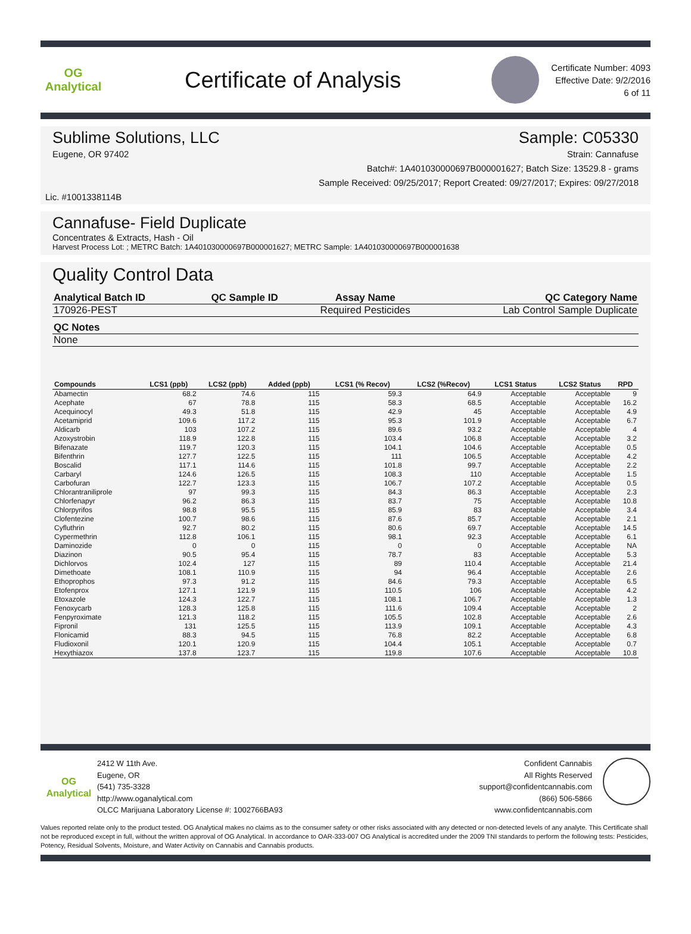OG Analytical
Certificate of Analysis
Certificate Number: 4093
Effective Date: 9/2/2016
6 of 11
Sublime Solutions, LLC Sample: C05330
Eugene, OR 97402 Strain: Cannafuse
Batch#: 1A401030000697B000001627; Batch Size: 13529.8 - grams
Sample Received: 09/25/2017; Report Created: 09/27/2017; Expires: 09/27/2018
Lic. #1001338114B
Cannafuse- Field Duplicate
Concentrates & Extracts, Hash - Oil
Harvest Process Lot: ; METRC Batch: 1A401030000697B000001627; METRC Sample: 1A401030000697B000001638
Quality Control Data
| Analytical Batch ID | QC Sample ID | Assay Name | QC Category Name |
| --- | --- | --- | --- |
| 170926-PEST | | Required Pesticides | Lab Control Sample Duplicate |
| QC Notes |
| --- |
| None |
| Compounds | LCS1 (ppb) | LCS2 (ppb) | Added (ppb) | LCS1 (% Recov) | LCS2 (%Recov) | LCS1 Status | LCS2 Status | RPD |
| --- | --- | --- | --- | --- | --- | --- | --- | --- |
| Abamectin | 68.2 | 74.6 | 115 | 59.3 | 64.9 | Acceptable | Acceptable | 9 |
| Acephate | 67 | 78.8 | 115 | 58.3 | 68.5 | Acceptable | Acceptable | 16.2 |
| Acequinocyl | 49.3 | 51.8 | 115 | 42.9 | 45 | Acceptable | Acceptable | 4.9 |
| Acetamiprid | 109.6 | 117.2 | 115 | 95.3 | 101.9 | Acceptable | Acceptable | 6.7 |
| Aldicarb | 103 | 107.2 | 115 | 89.6 | 93.2 | Acceptable | Acceptable | 4 |
| Azoxystrobin | 118.9 | 122.8 | 115 | 103.4 | 106.8 | Acceptable | Acceptable | 3.2 |
| Bifenazate | 119.7 | 120.3 | 115 | 104.1 | 104.6 | Acceptable | Acceptable | 0.5 |
| Bifenthrin | 127.7 | 122.5 | 115 | 111 | 106.5 | Acceptable | Acceptable | 4.2 |
| Boscalid | 117.1 | 114.6 | 115 | 101.8 | 99.7 | Acceptable | Acceptable | 2.2 |
| Carbaryl | 124.6 | 126.5 | 115 | 108.3 | 110 | Acceptable | Acceptable | 1.5 |
| Carbofuran | 122.7 | 123.3 | 115 | 106.7 | 107.2 | Acceptable | Acceptable | 0.5 |
| Chlorantraniliprole | 97 | 99.3 | 115 | 84.3 | 86.3 | Acceptable | Acceptable | 2.3 |
| Chlorfenapyr | 96.2 | 86.3 | 115 | 83.7 | 75 | Acceptable | Acceptable | 10.8 |
| Chlorpyrifos | 98.8 | 95.5 | 115 | 85.9 | 83 | Acceptable | Acceptable | 3.4 |
| Clofentezine | 100.7 | 98.6 | 115 | 87.6 | 85.7 | Acceptable | Acceptable | 2.1 |
| Cyfluthrin | 92.7 | 80.2 | 115 | 80.6 | 69.7 | Acceptable | Acceptable | 14.5 |
| Cypermethrin | 112.8 | 106.1 | 115 | 98.1 | 92.3 | Acceptable | Acceptable | 6.1 |
| Daminozide | 0 | 0 | 115 | 0 | 0 | Acceptable | Acceptable | NA |
| Diazinon | 90.5 | 95.4 | 115 | 78.7 | 83 | Acceptable | Acceptable | 5.3 |
| Dichlorvos | 102.4 | 127 | 115 | 89 | 110.4 | Acceptable | Acceptable | 21.4 |
| Dimethoate | 108.1 | 110.9 | 115 | 94 | 96.4 | Acceptable | Acceptable | 2.6 |
| Ethoprophos | 97.3 | 91.2 | 115 | 84.6 | 79.3 | Acceptable | Acceptable | 6.5 |
| Etofenprox | 127.1 | 121.9 | 115 | 110.5 | 106 | Acceptable | Acceptable | 4.2 |
| Etoxazole | 124.3 | 122.7 | 115 | 108.1 | 106.7 | Acceptable | Acceptable | 1.3 |
| Fenoxycarb | 128.3 | 125.8 | 115 | 111.6 | 109.4 | Acceptable | Acceptable | 2 |
| Fenpyroximate | 121.3 | 118.2 | 115 | 105.5 | 102.8 | Acceptable | Acceptable | 2.6 |
| Fipronil | 131 | 125.5 | 115 | 113.9 | 109.1 | Acceptable | Acceptable | 4.3 |
| Flonicamid | 88.3 | 94.5 | 115 | 76.8 | 82.2 | Acceptable | Acceptable | 6.8 |
| Fludioxonil | 120.1 | 120.9 | 115 | 104.4 | 105.1 | Acceptable | Acceptable | 0.7 |
| Hexythiazox | 137.8 | 123.7 | 115 | 119.8 | 107.6 | Acceptable | Acceptable | 10.8 |
OG Analytical
2412 W 11th Ave.
Eugene, OR
(541) 735-3328
http://www.oganalytical.com
OLCC Marijuana Laboratory License #: 1002766BA93
Confident Cannabis
All Rights Reserved
support@confidentcannabis.com
(866) 506-5866
www.confidentcannabis.com
Values reported relate only to the product tested. OG Analytical makes no claims as to the consumer safety or other risks associated with any detected or non-detected levels of any analyte. This Certificate shall not be reproduced except in full, without the written approval of OG Analytical. In accordance to OAR-333-007 OG Analytical is accredited under the 2009 TNI standards to perform the following tests: Pesticides, Potency, Residual Solvents, Moisture, and Water Activity on Cannabis and Cannabis products.